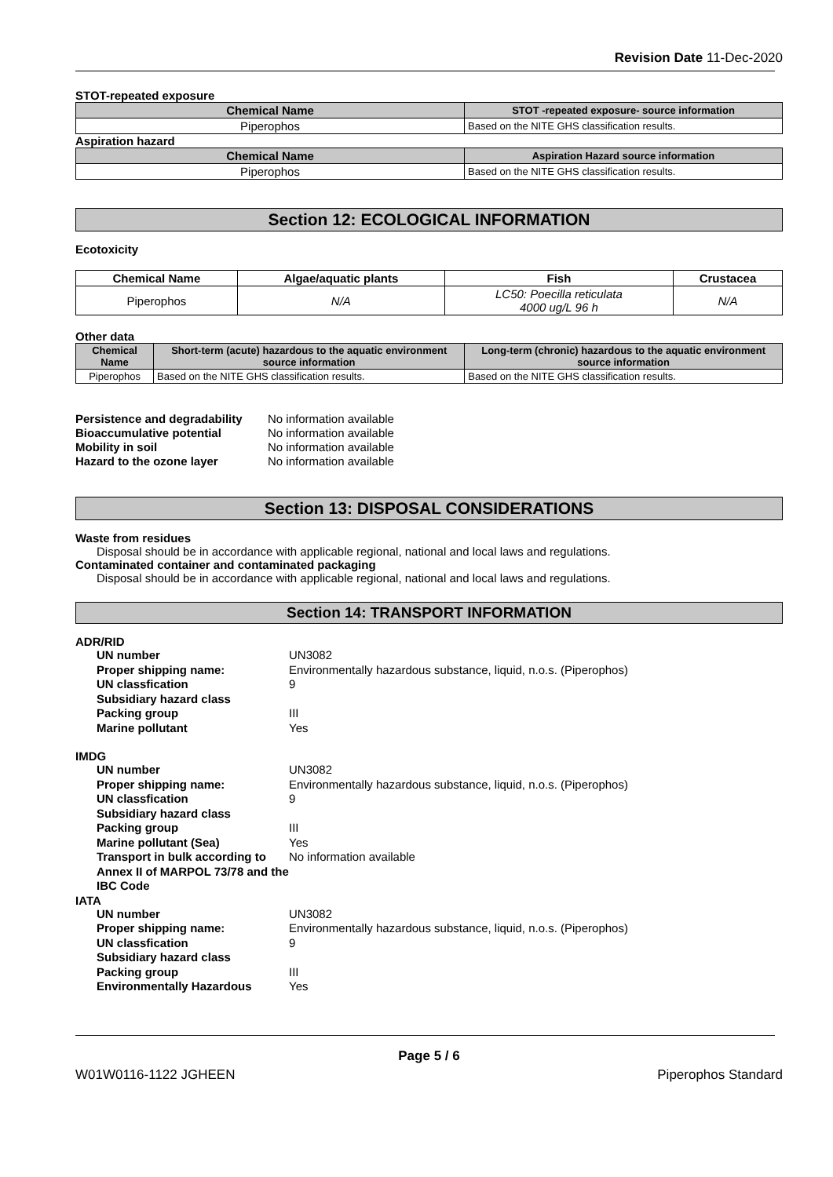Revision Date 11-Dec-2020
STOT-repeated exposure
| Chemical Name | STOT -repeated exposure- source information |
| --- | --- |
| Piperophos | Based on the NITE GHS classification results. |
Aspiration hazard
| Chemical Name | Aspiration Hazard source information |
| --- | --- |
| Piperophos | Based on the NITE GHS classification results. |
Section 12: ECOLOGICAL INFORMATION
Ecotoxicity
| Chemical Name | Algae/aquatic plants | Fish | Crustacea |
| --- | --- | --- | --- |
| Piperophos | N/A | LC50: Poecilla reticulata 4000 ug/L 96 h | N/A |
Other data
| Chemical Name | Short-term (acute) hazardous to the aquatic environment source information | Long-term (chronic) hazardous to the aquatic environment source information |
| --- | --- | --- |
| Piperophos | Based on the NITE GHS classification results. | Based on the NITE GHS classification results. |
Persistence and degradability No information available Bioaccumulative potential No information available Mobility in soil No information available Hazard to the ozone layer No information available
Section 13: DISPOSAL CONSIDERATIONS
Waste from residues
Disposal should be in accordance with applicable regional, national and local laws and regulations.
Contaminated container and contaminated packaging
Disposal should be in accordance with applicable regional, national and local laws and regulations.
Section 14: TRANSPORT INFORMATION
ADR/RID
UN number UN3082 Proper shipping name: Environmentally hazardous substance, liquid, n.o.s. (Piperophos) UN classfication 9 Subsidiary hazard class Packing group III Marine pollutant Yes
IMDG
UN number UN3082 Proper shipping name: Environmentally hazardous substance, liquid, n.o.s. (Piperophos) UN classfication 9 Subsidiary hazard class Packing group III Marine pollutant (Sea) Yes Transport in bulk according to Annex II of MARPOL 73/78 and the IBC Code No information available
IATA
UN number UN3082 Proper shipping name: Environmentally hazardous substance, liquid, n.o.s. (Piperophos) UN classfication 9 Subsidiary hazard class Packing group III Environmentally Hazardous Yes
Page 5 / 6
W01W0116-1122 JGHEEN Piperophos Standard